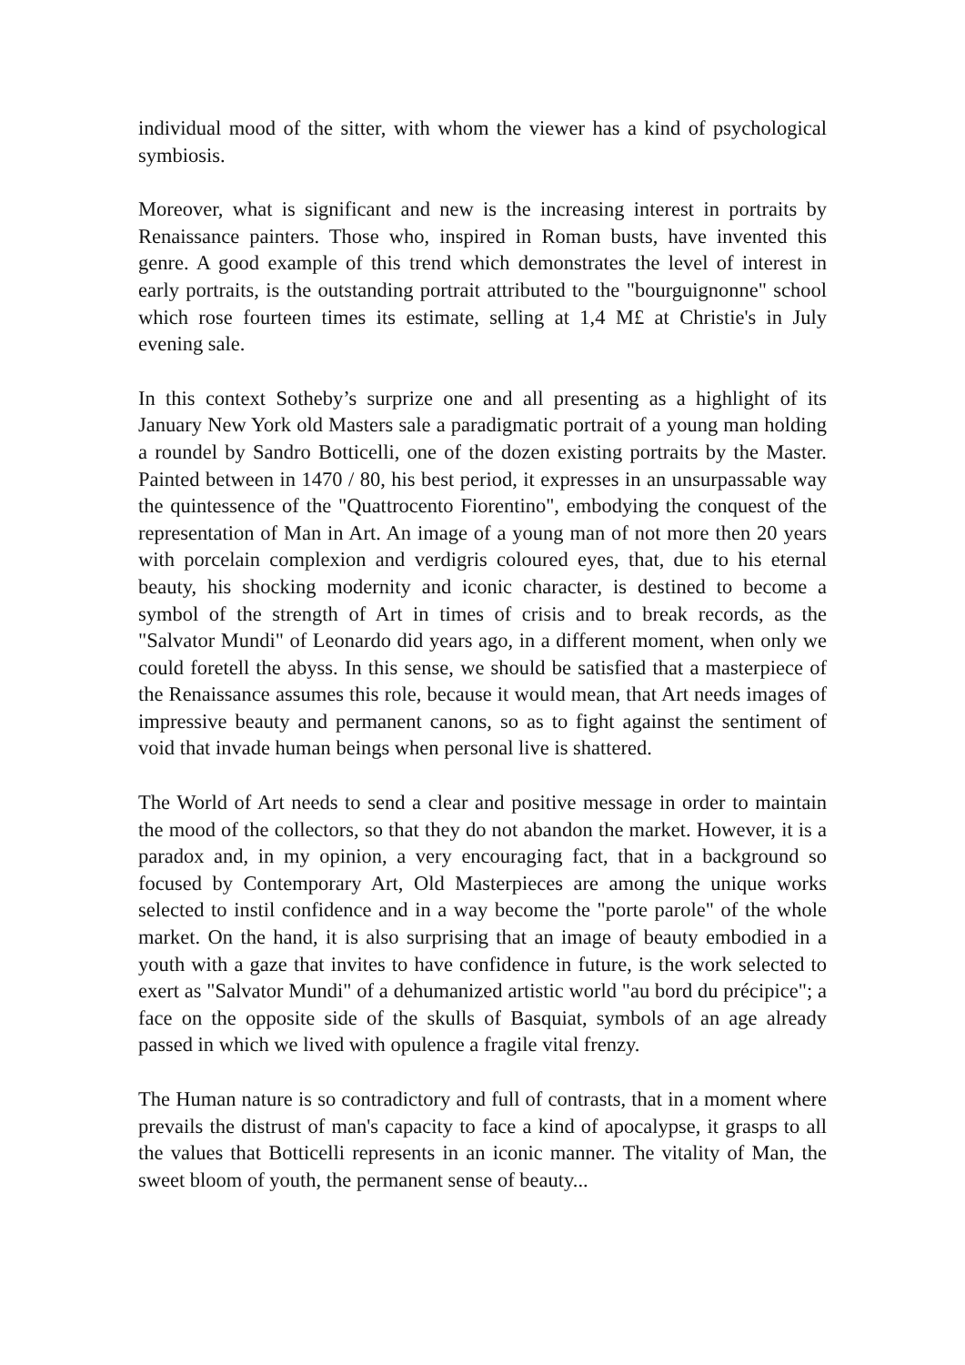individual mood of the sitter, with whom the viewer has a kind of psychological symbiosis.
Moreover, what is significant and new is the increasing interest in portraits by Renaissance painters. Those who, inspired in Roman busts, have invented this genre. A good example of this trend which demonstrates the level of interest in early portraits, is the outstanding portrait attributed to the "bourguignonne" school which rose fourteen times its estimate, selling at 1,4 M£ at Christie's in July evening sale.
In this context Sotheby’s surprize one and all presenting as a highlight of its January New York old Masters sale a paradigmatic portrait of a young man holding a roundel by Sandro Botticelli, one of the dozen existing portraits by the Master. Painted between in 1470 / 80, his best period, it expresses in an unsurpassable way the quintessence of the "Quattrocento Fiorentino", embodying the conquest of the representation of Man in Art. An image of a young man of not more then 20 years with porcelain complexion and verdigris coloured eyes, that, due to his eternal beauty, his shocking modernity and iconic character, is destined to become a symbol of the strength of Art in times of crisis and to break records, as the "Salvator Mundi" of Leonardo did years ago, in a different moment, when only we could foretell the abyss. In this sense, we should be satisfied that a masterpiece of the Renaissance assumes this role, because it would mean, that Art needs images of impressive beauty and permanent canons, so as to fight against the sentiment of void that invade human beings when personal live is shattered.
The World of Art needs to send a clear and positive message in order to maintain the mood of the collectors, so that they do not abandon the market. However, it is a paradox and, in my opinion, a very encouraging fact, that in a background so focused by Contemporary Art, Old Masterpieces are among the unique works selected to instil confidence and in a way become the "porte parole" of the whole market. On the hand, it is also surprising that an image of beauty embodied in a youth with a gaze that invites to have confidence in future, is the work selected to exert as "Salvator Mundi" of a dehumanized artistic world "au bord du précipice"; a face on the opposite side of the skulls of Basquiat, symbols of an age already passed in which we lived with opulence a fragile vital frenzy.
The Human nature is so contradictory and full of contrasts, that in a moment where prevails the distrust of man's capacity to face a kind of apocalypse, it grasps to all the values that Botticelli represents in an iconic manner. The vitality of Man, the sweet bloom of youth, the permanent sense of beauty...